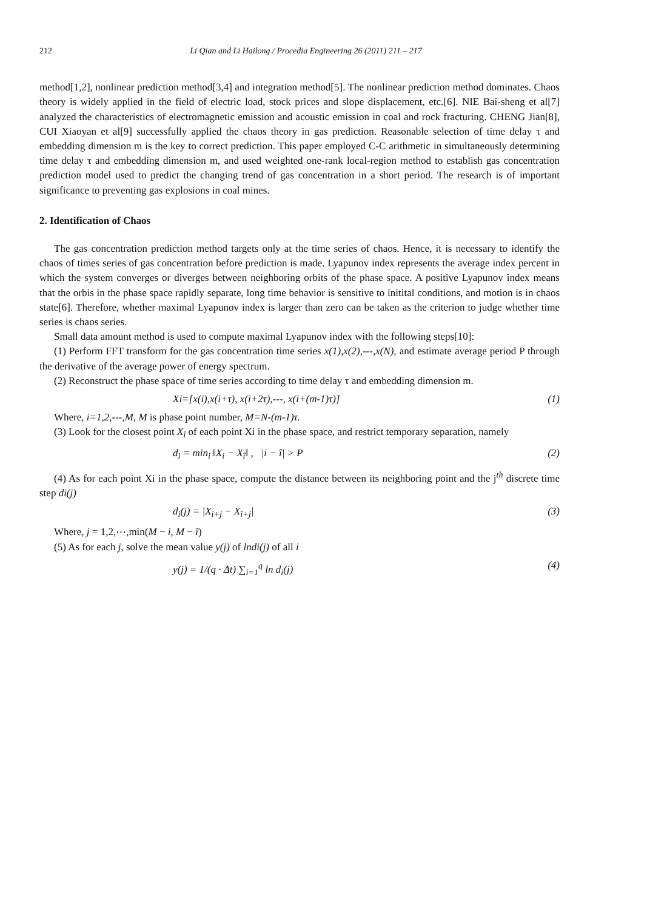212 Li Qian and Li Hailong / Procedia Engineering 26 (2011) 211 – 217
method[1,2], nonlinear prediction method[3,4] and integration method[5]. The nonlinear prediction method dominates. Chaos theory is widely applied in the field of electric load, stock prices and slope displacement, etc.[6]. NIE Bai-sheng et al[7] analyzed the characteristics of electromagnetic emission and acoustic emission in coal and rock fracturing. CHENG Jian[8], CUI Xiaoyan et al[9] successfully applied the chaos theory in gas prediction. Reasonable selection of time delay τ and embedding dimension m is the key to correct prediction. This paper employed C-C arithmetic in simultaneously determining time delay τ and embedding dimension m, and used weighted one-rank local-region method to establish gas concentration prediction model used to predict the changing trend of gas concentration in a short period. The research is of important significance to preventing gas explosions in coal mines.
2. Identification of Chaos
The gas concentration prediction method targets only at the time series of chaos. Hence, it is necessary to identify the chaos of times series of gas concentration before prediction is made. Lyapunov index represents the average index percent in which the system converges or diverges between neighboring orbits of the phase space. A positive Lyapunov index means that the orbis in the phase space rapidly separate, long time behavior is sensitive to initital conditions, and motion is in chaos state[6]. Therefore, whether maximal Lyapunov index is larger than zero can be taken as the criterion to judge whether time series is chaos series.
Small data amount method is used to compute maximal Lyapunov index with the following steps[10]:
(1) Perform FFT transform for the gas concentration time series x(1),x(2),---,x(N), and estimate average period P through the derivative of the average power of energy spectrum.
(2) Reconstruct the phase space of time series according to time delay τ and embedding dimension m.
Xi=[x(i),x(i+τ), x(i+2τ),---, x(i+(m-1)τ)] (1)
Where, i=1,2,---,M, M is phase point number, M=N-(m-1)τ.
(3) Look for the closest point X<sub>î</sub> of each point Xi in the phase space, and restrict temporary separation, namely
d<sub>i</sub> = min<sub>i</sub> ‖X<sub>i</sub> − X<sub>î</sub>‖ , |i − î| > P (2)
(4) As for each point Xi in the phase space, compute the distance between its neighboring point and the j<sup>th</sup> discrete time step di(j)
d<sub>i</sub>(j) = |X<sub>i+j</sub> − X<sub>î+j</sub>| (3)
Where, j = 1,2,⋯,min(M − i, M − î)
(5) As for each j, solve the mean value y(j) of lndi(j) of all i
y(j) = 1/(q · Δt) ∑<sub>i=1</sub><sup>q</sup> ln d<sub>i</sub>(j) (4)